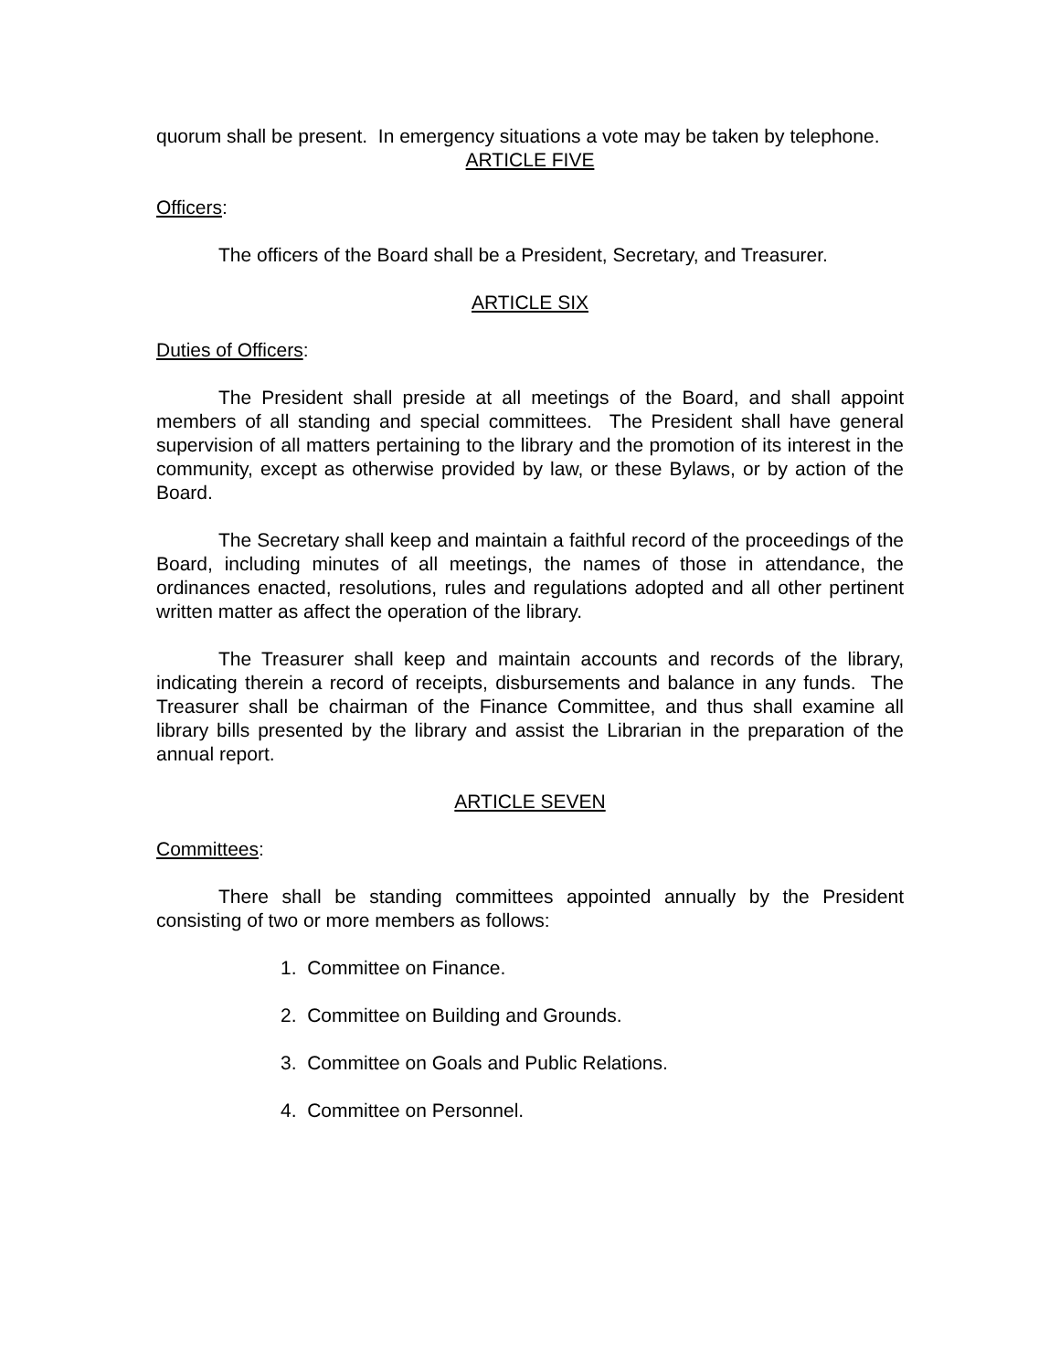quorum shall be present. In emergency situations a vote may be taken by telephone.
ARTICLE FIVE
Officers:
The officers of the Board shall be a President, Secretary, and Treasurer.
ARTICLE SIX
Duties of Officers:
The President shall preside at all meetings of the Board, and shall appoint members of all standing and special committees. The President shall have general supervision of all matters pertaining to the library and the promotion of its interest in the community, except as otherwise provided by law, or these Bylaws, or by action of the Board.
The Secretary shall keep and maintain a faithful record of the proceedings of the Board, including minutes of all meetings, the names of those in attendance, the ordinances enacted, resolutions, rules and regulations adopted and all other pertinent written matter as affect the operation of the library.
The Treasurer shall keep and maintain accounts and records of the library, indicating therein a record of receipts, disbursements and balance in any funds. The Treasurer shall be chairman of the Finance Committee, and thus shall examine all library bills presented by the library and assist the Librarian in the preparation of the annual report.
ARTICLE SEVEN
Committees:
There shall be standing committees appointed annually by the President consisting of two or more members as follows:
1. Committee on Finance.
2. Committee on Building and Grounds.
3. Committee on Goals and Public Relations.
4. Committee on Personnel.